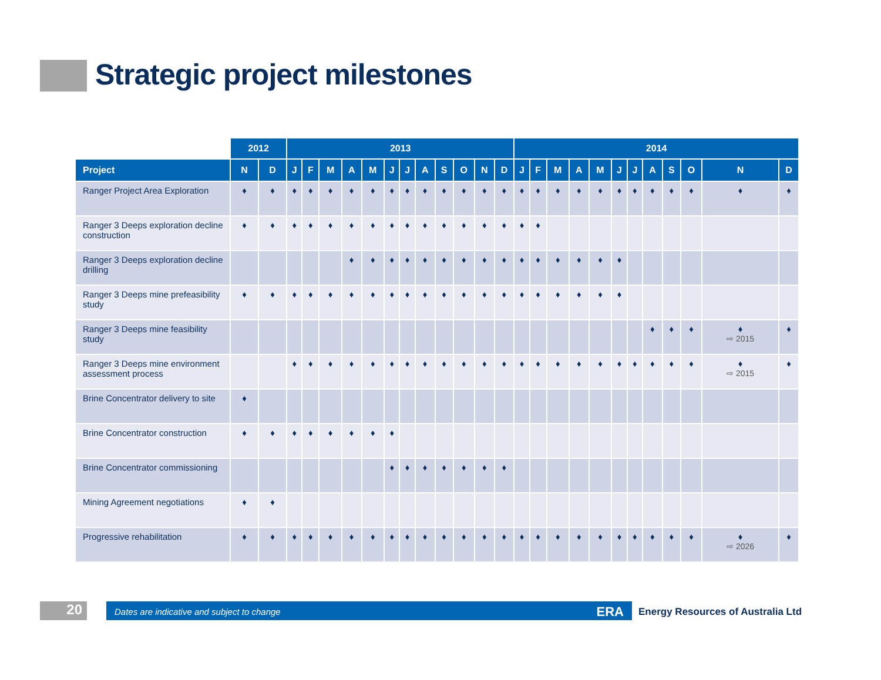Strategic project milestones
| | 2012 | | 2013 | | | | | | | | | | | | 2014 | | | | | | | | | | | |
| --- | --- | --- | --- | --- | --- | --- | --- | --- | --- | --- | --- | --- | --- | --- | --- | --- | --- | --- | --- | --- | --- | --- | --- | --- | --- | --- |
| Project | N | D | J | F | M | A | M | J | J | A | S | O | N | D | J | F | M | A | M | J | J | A | S | O | N | D |
| Ranger Project Area Exploration | ♦ | ♦ | ♦ | ♦ | ♦ | ♦ | ♦ | ♦ | ♦ | ♦ | ♦ | ♦ | ♦ | ♦ | ♦ | ♦ | ♦ | ♦ | ♦ | ♦ | ♦ | ♦ | ♦ | ♦ | ♦ | ♦ |
| Ranger 3 Deeps exploration decline construction | ♦ | ♦ | ♦ | ♦ | ♦ | ♦ | ♦ | ♦ | ♦ | ♦ | ♦ | ♦ | ♦ | ♦ | ♦ | ♦ | | | | | | | | | | |
| Ranger 3 Deeps exploration decline drilling | | | | | | ♦ | ♦ | ♦ | ♦ | ♦ | ♦ | ♦ | ♦ | ♦ | ♦ | ♦ | ♦ | ♦ | ♦ | ♦ | | | | | | |
| Ranger 3 Deeps mine prefeasibility study | ♦ | ♦ | ♦ | ♦ | ♦ | ♦ | ♦ | ♦ | ♦ | ♦ | ♦ | ♦ | ♦ | ♦ | ♦ | ♦ | ♦ | ♦ | ♦ | ♦ | | | | | | |
| Ranger 3 Deeps mine feasibility study | | | | | | | | | | | | | | | | | | | | | | ♦ | ♦ | ♦ | ♦ ⇨ 2015 | ♦ |
| Ranger 3 Deeps mine environment assessment process | | | ♦ | ♦ | ♦ | ♦ | ♦ | ♦ | ♦ | ♦ | ♦ | ♦ | ♦ | ♦ | ♦ | ♦ | ♦ | ♦ | ♦ | ♦ | ♦ | ♦ | ♦ | ♦ | ♦ ⇨ 2015 | ♦ |
| Brine Concentrator delivery to site | ♦ | | | | | | | | | | | | | | | | | | | | | | | | | |
| Brine Concentrator construction | ♦ | ♦ | ♦ | ♦ | ♦ | ♦ | ♦ | ♦ | | | | | | | | | | | | | | | | | | |
| Brine Concentrator commissioning | | | | | | | | ♦ | ♦ | ♦ | ♦ | ♦ | ♦ | ♦ | | | | | | | | | | | | |
| Mining Agreement negotiations | ♦ | ♦ | | | | | | | | | | | | | | | | | | | | | | | | |
| Progressive rehabilitation | ♦ | ♦ | ♦ | ♦ | ♦ | ♦ | ♦ | ♦ | ♦ | ♦ | ♦ | ♦ | ♦ | ♦ | ♦ | ♦ | ♦ | ♦ | ♦ | ♦ | ♦ | ♦ | ♦ | ♦ | ♦ ⇨ 2026 | ♦ |
20 Dates are indicative and subject to change ERA
Energy Resources of Australia Ltd